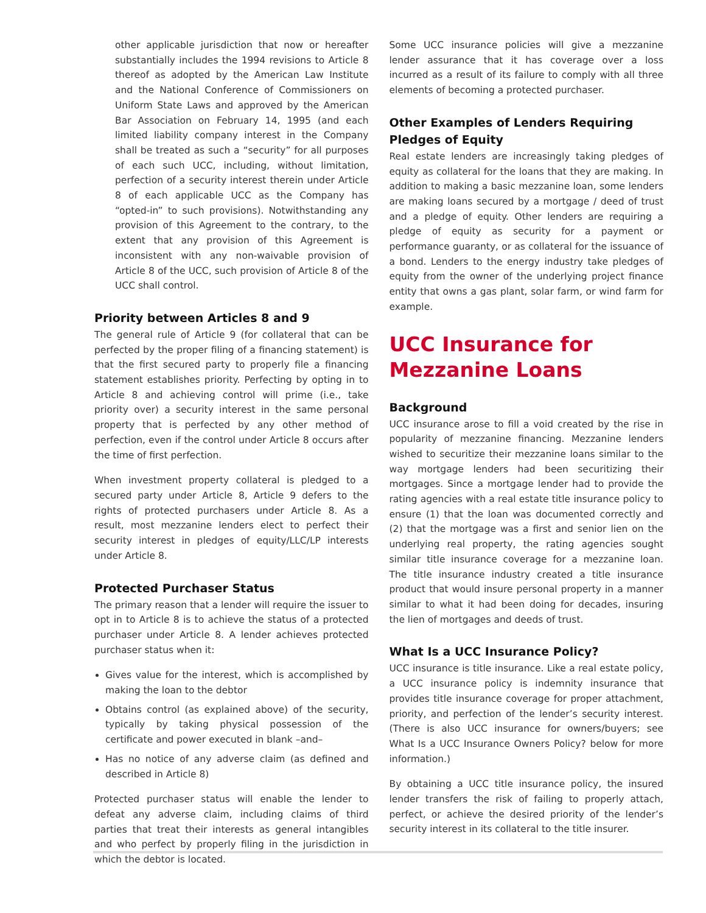other applicable jurisdiction that now or hereafter substantially includes the 1994 revisions to Article 8 thereof as adopted by the American Law Institute and the National Conference of Commissioners on Uniform State Laws and approved by the American Bar Association on February 14, 1995 (and each limited liability company interest in the Company shall be treated as such a “security” for all purposes of each such UCC, including, without limitation, perfection of a security interest therein under Article 8 of each applicable UCC as the Company has “opted-in” to such provisions). Notwithstanding any provision of this Agreement to the contrary, to the extent that any provision of this Agreement is inconsistent with any non-waivable provision of Article 8 of the UCC, such provision of Article 8 of the UCC shall control.
Priority between Articles 8 and 9
The general rule of Article 9 (for collateral that can be perfected by the proper filing of a financing statement) is that the first secured party to properly file a financing statement establishes priority. Perfecting by opting in to Article 8 and achieving control will prime (i.e., take priority over) a security interest in the same personal property that is perfected by any other method of perfection, even if the control under Article 8 occurs after the time of first perfection.
When investment property collateral is pledged to a secured party under Article 8, Article 9 defers to the rights of protected purchasers under Article 8. As a result, most mezzanine lenders elect to perfect their security interest in pledges of equity/LLC/LP interests under Article 8.
Protected Purchaser Status
The primary reason that a lender will require the issuer to opt in to Article 8 is to achieve the status of a protected purchaser under Article 8. A lender achieves protected purchaser status when it:
Gives value for the interest, which is accomplished by making the loan to the debtor
Obtains control (as explained above) of the security, typically by taking physical possession of the certificate and power executed in blank –and–
Has no notice of any adverse claim (as defined and described in Article 8)
Protected purchaser status will enable the lender to defeat any adverse claim, including claims of third parties that treat their interests as general intangibles and who perfect by properly filing in the jurisdiction in which the debtor is located.
Some UCC insurance policies will give a mezzanine lender assurance that it has coverage over a loss incurred as a result of its failure to comply with all three elements of becoming a protected purchaser.
Other Examples of Lenders Requiring Pledges of Equity
Real estate lenders are increasingly taking pledges of equity as collateral for the loans that they are making. In addition to making a basic mezzanine loan, some lenders are making loans secured by a mortgage / deed of trust and a pledge of equity. Other lenders are requiring a pledge of equity as security for a payment or performance guaranty, or as collateral for the issuance of a bond. Lenders to the energy industry take pledges of equity from the owner of the underlying project finance entity that owns a gas plant, solar farm, or wind farm for example.
UCC Insurance for Mezzanine Loans
Background
UCC insurance arose to fill a void created by the rise in popularity of mezzanine financing. Mezzanine lenders wished to securitize their mezzanine loans similar to the way mortgage lenders had been securitizing their mortgages. Since a mortgage lender had to provide the rating agencies with a real estate title insurance policy to ensure (1) that the loan was documented correctly and (2) that the mortgage was a first and senior lien on the underlying real property, the rating agencies sought similar title insurance coverage for a mezzanine loan. The title insurance industry created a title insurance product that would insure personal property in a manner similar to what it had been doing for decades, insuring the lien of mortgages and deeds of trust.
What Is a UCC Insurance Policy?
UCC insurance is title insurance. Like a real estate policy, a UCC insurance policy is indemnity insurance that provides title insurance coverage for proper attachment, priority, and perfection of the lender’s security interest. (There is also UCC insurance for owners/buyers; see What Is a UCC Insurance Owners Policy? below for more information.)
By obtaining a UCC title insurance policy, the insured lender transfers the risk of failing to properly attach, perfect, or achieve the desired priority of the lender’s security interest in its collateral to the title insurer.